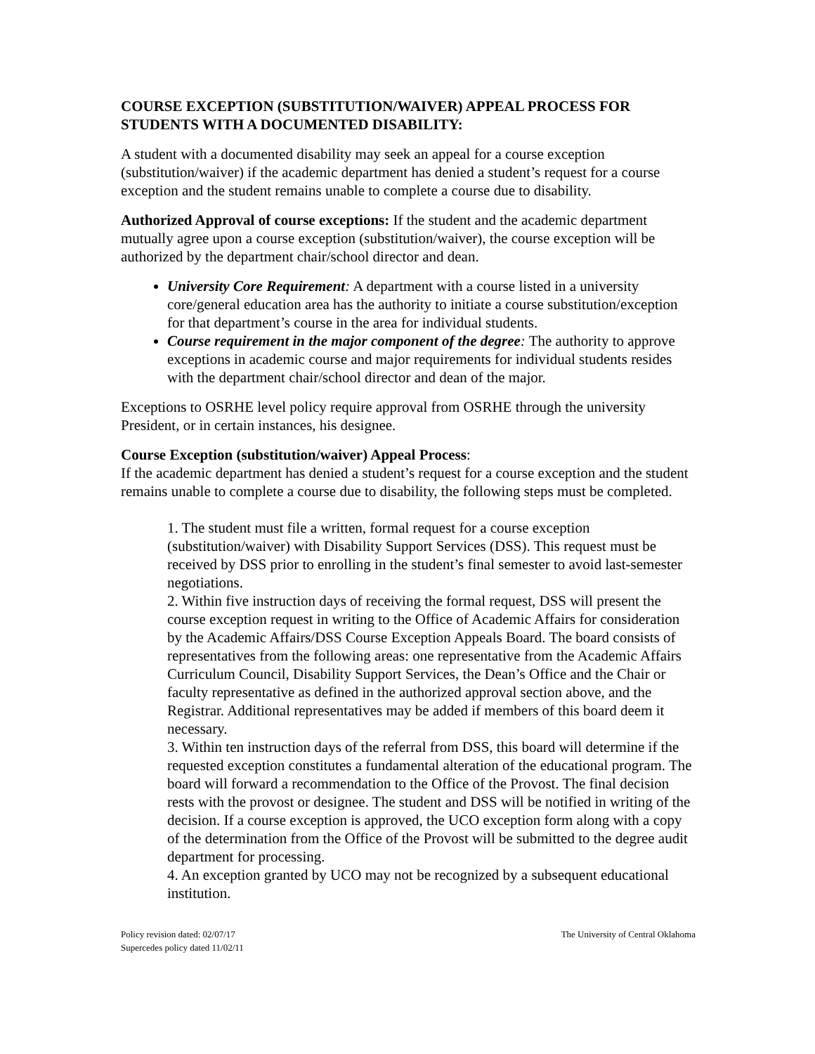COURSE EXCEPTION (SUBSTITUTION/WAIVER) APPEAL PROCESS FOR STUDENTS WITH A DOCUMENTED DISABILITY:
A student with a documented disability may seek an appeal for a course exception (substitution/waiver) if the academic department has denied a student’s request for a course exception and the student remains unable to complete a course due to disability.
Authorized Approval of course exceptions: If the student and the academic department mutually agree upon a course exception (substitution/waiver), the course exception will be authorized by the department chair/school director and dean.
University Core Requirement: A department with a course listed in a university core/general education area has the authority to initiate a course substitution/exception for that department’s course in the area for individual students.
Course requirement in the major component of the degree: The authority to approve exceptions in academic course and major requirements for individual students resides with the department chair/school director and dean of the major.
Exceptions to OSRHE level policy require approval from OSRHE through the university President, or in certain instances, his designee.
Course Exception (substitution/waiver) Appeal Process:
If the academic department has denied a student’s request for a course exception and the student remains unable to complete a course due to disability, the following steps must be completed.
1. The student must file a written, formal request for a course exception (substitution/waiver) with Disability Support Services (DSS). This request must be received by DSS prior to enrolling in the student’s final semester to avoid last-semester negotiations.
2. Within five instruction days of receiving the formal request, DSS will present the course exception request in writing to the Office of Academic Affairs for consideration by the Academic Affairs/DSS Course Exception Appeals Board. The board consists of representatives from the following areas: one representative from the Academic Affairs Curriculum Council, Disability Support Services, the Dean’s Office and the Chair or faculty representative as defined in the authorized approval section above, and the Registrar. Additional representatives may be added if members of this board deem it necessary.
3. Within ten instruction days of the referral from DSS, this board will determine if the requested exception constitutes a fundamental alteration of the educational program. The board will forward a recommendation to the Office of the Provost. The final decision rests with the provost or designee. The student and DSS will be notified in writing of the decision. If a course exception is approved, the UCO exception form along with a copy of the determination from the Office of the Provost will be submitted to the degree audit department for processing.
4. An exception granted by UCO may not be recognized by a subsequent educational institution.
Policy revision dated: 02/07/17
Supercedes policy dated 11/02/11
The University of Central Oklahoma